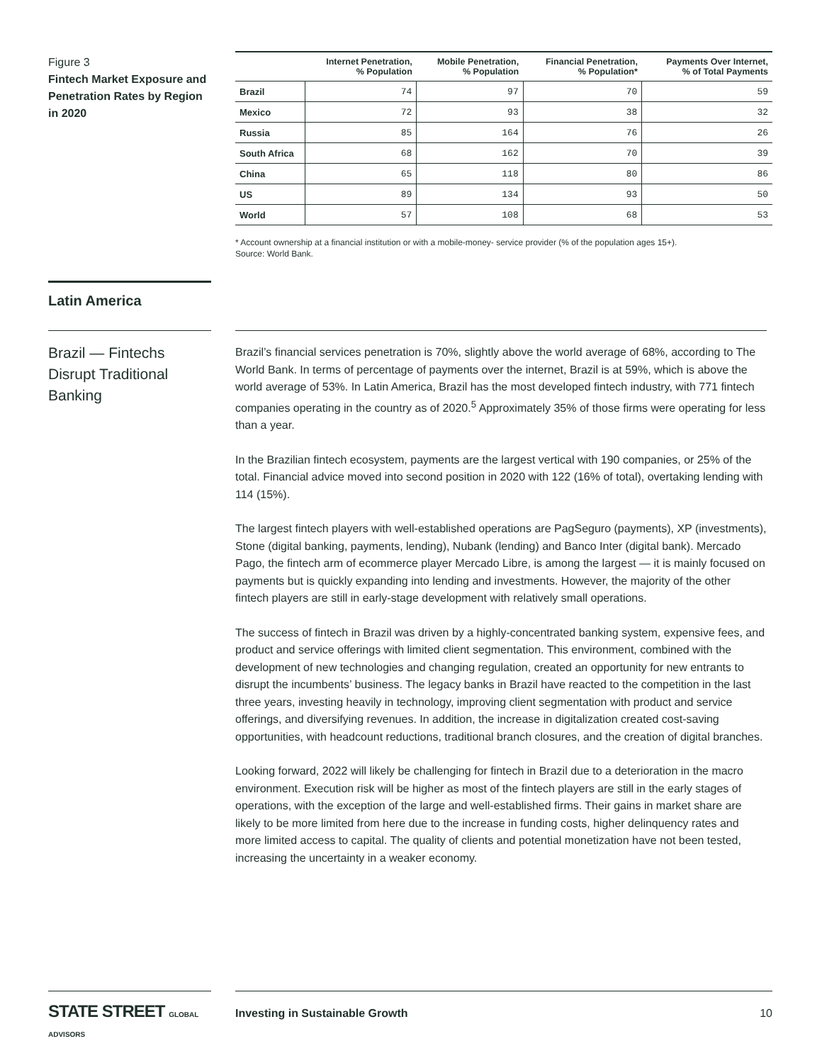Figure 3
Fintech Market Exposure and Penetration Rates by Region in 2020
| | Internet Penetration, % Population | Mobile Penetration, % Population | Financial Penetration, % Population* | Payments Over Internet, % of Total Payments |
| --- | --- | --- | --- | --- |
| Brazil | 74 | 97 | 70 | 59 |
| Mexico | 72 | 93 | 38 | 32 |
| Russia | 85 | 164 | 76 | 26 |
| South Africa | 68 | 162 | 70 | 39 |
| China | 65 | 118 | 80 | 86 |
| US | 89 | 134 | 93 | 50 |
| World | 57 | 108 | 68 | 53 |
* Account ownership at a financial institution or with a mobile-money- service provider (% of the population ages 15+).
Source: World Bank.
Latin America
Brazil — Fintechs Disrupt Traditional Banking
Brazil’s financial services penetration is 70%, slightly above the world average of 68%, according to The World Bank. In terms of percentage of payments over the internet, Brazil is at 59%, which is above the world average of 53%. In Latin America, Brazil has the most developed fintech industry, with 771 fintech companies operating in the country as of 2020.<sup>5</sup> Approximately 35% of those firms were operating for less than a year.
In the Brazilian fintech ecosystem, payments are the largest vertical with 190 companies, or 25% of the total. Financial advice moved into second position in 2020 with 122 (16% of total), overtaking lending with 114 (15%).
The largest fintech players with well-established operations are PagSeguro (payments), XP (investments), Stone (digital banking, payments, lending), Nubank (lending) and Banco Inter (digital bank). Mercado Pago, the fintech arm of ecommerce player Mercado Libre, is among the largest — it is mainly focused on payments but is quickly expanding into lending and investments. However, the majority of the other fintech players are still in early-stage development with relatively small operations.
The success of fintech in Brazil was driven by a highly-concentrated banking system, expensive fees, and product and service offerings with limited client segmentation. This environment, combined with the development of new technologies and changing regulation, created an opportunity for new entrants to disrupt the incumbents’ business. The legacy banks in Brazil have reacted to the competition in the last three years, investing heavily in technology, improving client segmentation with product and service offerings, and diversifying revenues. In addition, the increase in digitalization created cost-saving opportunities, with headcount reductions, traditional branch closures, and the creation of digital branches.
Looking forward, 2022 will likely be challenging for fintech in Brazil due to a deterioration in the macro environment. Execution risk will be higher as most of the fintech players are still in the early stages of operations, with the exception of the large and well-established firms. Their gains in market share are likely to be more limited from here due to the increase in funding costs, higher delinquency rates and more limited access to capital. The quality of clients and potential monetization have not been tested, increasing the uncertainty in a weaker economy.
STATE STREET GLOBAL ADVISORS
Investing in Sustainable Growth 10